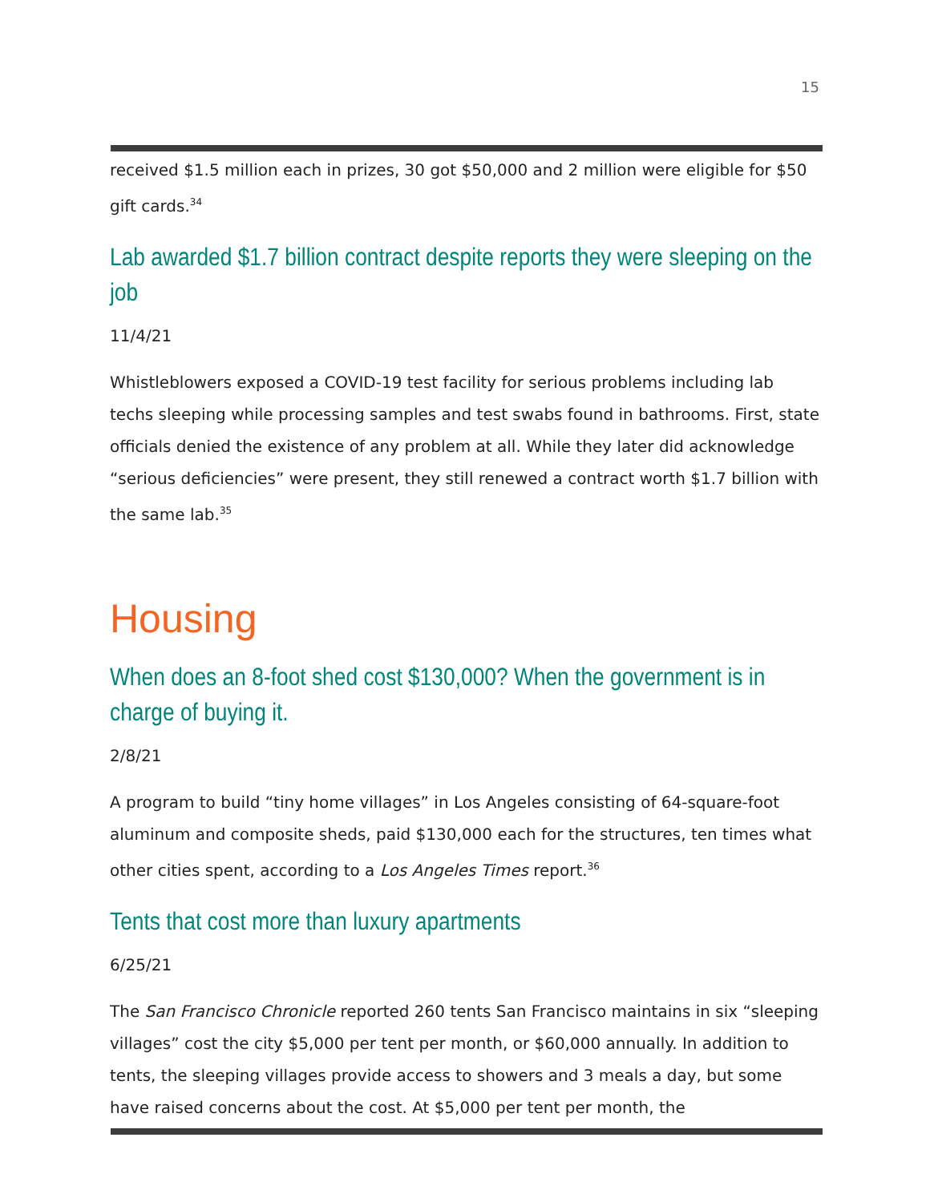15
received $1.5 million each in prizes, 30 got $50,000 and 2 million were eligible for $50 gift cards.<sup>34</sup>
Lab awarded $1.7 billion contract despite reports they were sleeping on the job
11/4/21
Whistleblowers exposed a COVID-19 test facility for serious problems including lab techs sleeping while processing samples and test swabs found in bathrooms. First, state officials denied the existence of any problem at all. While they later did acknowledge “serious deficiencies” were present, they still renewed a contract worth $1.7 billion with the same lab.<sup>35</sup>
Housing
When does an 8-foot shed cost $130,000? When the government is in charge of buying it.
2/8/21
A program to build “tiny home villages” in Los Angeles consisting of 64-square-foot aluminum and composite sheds, paid $130,000 each for the structures, ten times what other cities spent, according to a Los Angeles Times report.<sup>36</sup>
Tents that cost more than luxury apartments
6/25/21
The San Francisco Chronicle reported 260 tents San Francisco maintains in six “sleeping villages” cost the city $5,000 per tent per month, or $60,000 annually. In addition to tents, the sleeping villages provide access to showers and 3 meals a day, but some have raised concerns about the cost. At $5,000 per tent per month, the